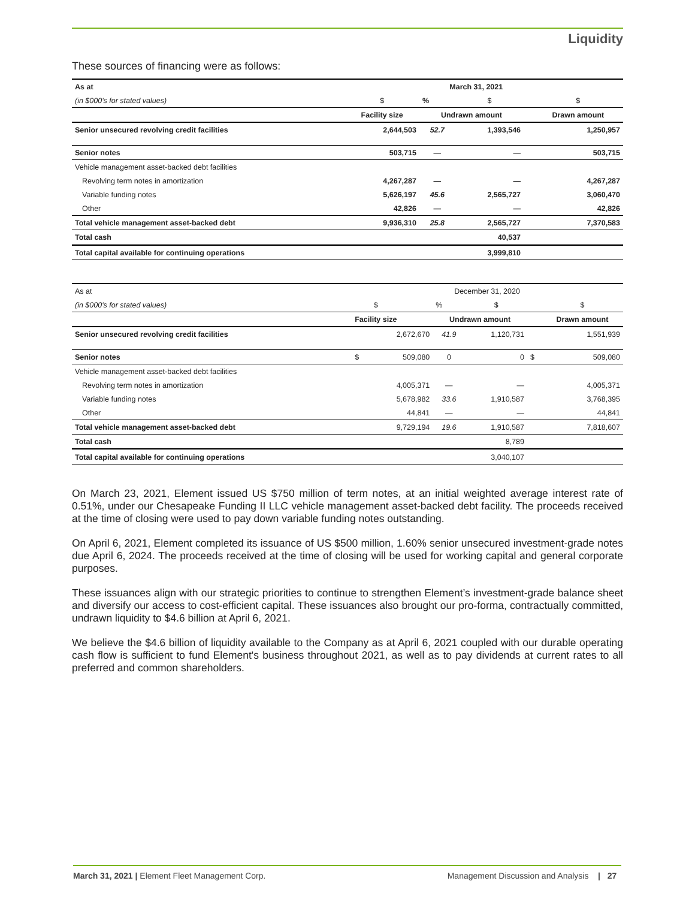Liquidity
These sources of financing were as follows:
| As at | | March 31, 2021 | | | |
| (in $000's for stated values) | $ | % | $ | | $ |
| | Facility size | Undrawn amount | | | Drawn amount |
| Senior unsecured revolving credit facilities | 2,644,503 | 52.7 | 1,393,546 | | 1,250,957 |
| Senior notes | 503,715 | — | — | | 503,715 |
| Vehicle management asset-backed debt facilities | | | | | |
| Revolving term notes in amortization | 4,267,287 | — | — | | 4,267,287 |
| Variable funding notes | 5,626,197 | 45.6 | 2,565,727 | | 3,060,470 |
| Other | 42,826 | — | — | | 42,826 |
| Total vehicle management asset-backed debt | 9,936,310 | 25.8 | 2,565,727 | | 7,370,583 |
| Total cash | | | 40,537 | | |
| Total capital available for continuing operations | | | 3,999,810 | | |
| As at | | December 31, 2020 | | | |
| (in $000's for stated values) | $ | % | $ | | $ |
| | Facility size | Undrawn amount | | | Drawn amount |
| Senior unsecured revolving credit facilities | 2,672,670 | 41.9 | 1,120,731 | | 1,551,939 |
| Senior notes | $ 509,080 | 0 | 0 | $ | 509,080 |
| Vehicle management asset-backed debt facilities | | | | | |
| Revolving term notes in amortization | 4,005,371 | — | — | | 4,005,371 |
| Variable funding notes | 5,678,982 | 33.6 | 1,910,587 | | 3,768,395 |
| Other | 44,841 | — | — | | 44,841 |
| Total vehicle management asset-backed debt | 9,729,194 | 19.6 | 1,910,587 | | 7,818,607 |
| Total cash | | | 8,789 | | |
| Total capital available for continuing operations | | | 3,040,107 | | |
On March 23, 2021, Element issued US $750 million of term notes, at an initial weighted average interest rate of 0.51%, under our Chesapeake Funding II LLC vehicle management asset-backed debt facility. The proceeds received at the time of closing were used to pay down variable funding notes outstanding.
On April 6, 2021, Element completed its issuance of US $500 million, 1.60% senior unsecured investment-grade notes due April 6, 2024. The proceeds received at the time of closing will be used for working capital and general corporate purposes.
These issuances align with our strategic priorities to continue to strengthen Element’s investment-grade balance sheet and diversify our access to cost-efficient capital. These issuances also brought our pro-forma, contractually committed, undrawn liquidity to $4.6 billion at April 6, 2021.
We believe the $4.6 billion of liquidity available to the Company as at April 6, 2021 coupled with our durable operating cash flow is sufficient to fund Element's business throughout 2021, as well as to pay dividends at current rates to all preferred and common shareholders.
March 31, 2021 | Element Fleet Management Corp. Management Discussion and Analysis | 27